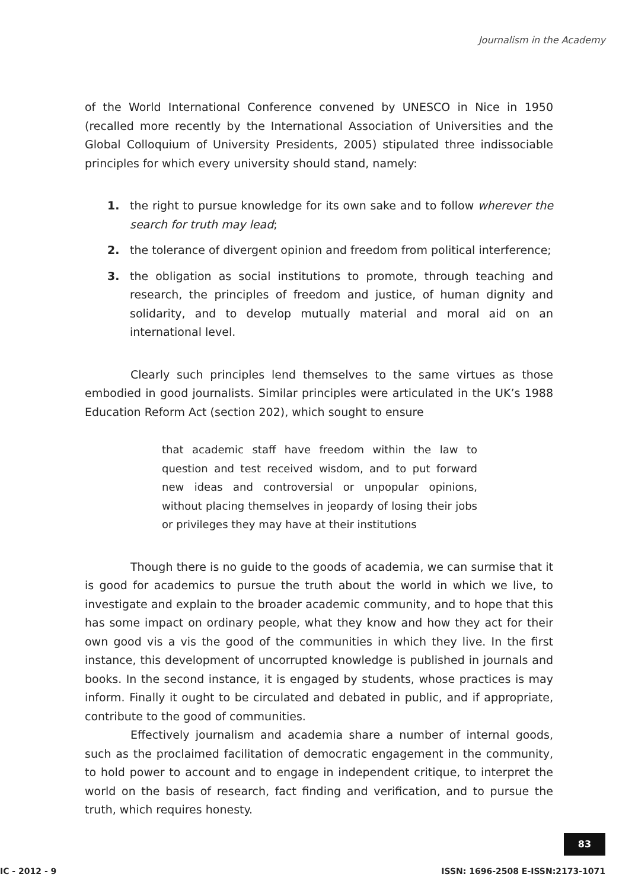Journalism in the Academy
of the World International Conference convened by UNESCO in Nice in 1950 (recalled more recently by the International Association of Universities and the Global Colloquium of University Presidents, 2005) stipulated three indissociable principles for which every university should stand, namely:
1. the right to pursue knowledge for its own sake and to follow wherever the search for truth may lead;
2. the tolerance of divergent opinion and freedom from political interference;
3. the obligation as social institutions to promote, through teaching and research, the principles of freedom and justice, of human dignity and solidarity, and to develop mutually material and moral aid on an international level.
Clearly such principles lend themselves to the same virtues as those embodied in good journalists. Similar principles were articulated in the UK’s 1988 Education Reform Act (section 202), which sought to ensure
that academic staff have freedom within the law to question and test received wisdom, and to put forward new ideas and controversial or unpopular opinions, without placing themselves in jeopardy of losing their jobs or privileges they may have at their institutions
Though there is no guide to the goods of academia, we can surmise that it is good for academics to pursue the truth about the world in which we live, to investigate and explain to the broader academic community, and to hope that this has some impact on ordinary people, what they know and how they act for their own good vis a vis the good of the communities in which they live. In the first instance, this development of uncorrupted knowledge is published in journals and books. In the second instance, it is engaged by students, whose practices is may inform. Finally it ought to be circulated and debated in public, and if appropriate, contribute to the good of communities.
Effectively journalism and academia share a number of internal goods, such as the proclaimed facilitation of democratic engagement in the community, to hold power to account and to engage in independent critique, to interpret the world on the basis of research, fact finding and verification, and to pursue the truth, which requires honesty.
83
IC - 2012 - 9 ISSN: 1696-2508 E-ISSN:2173-1071